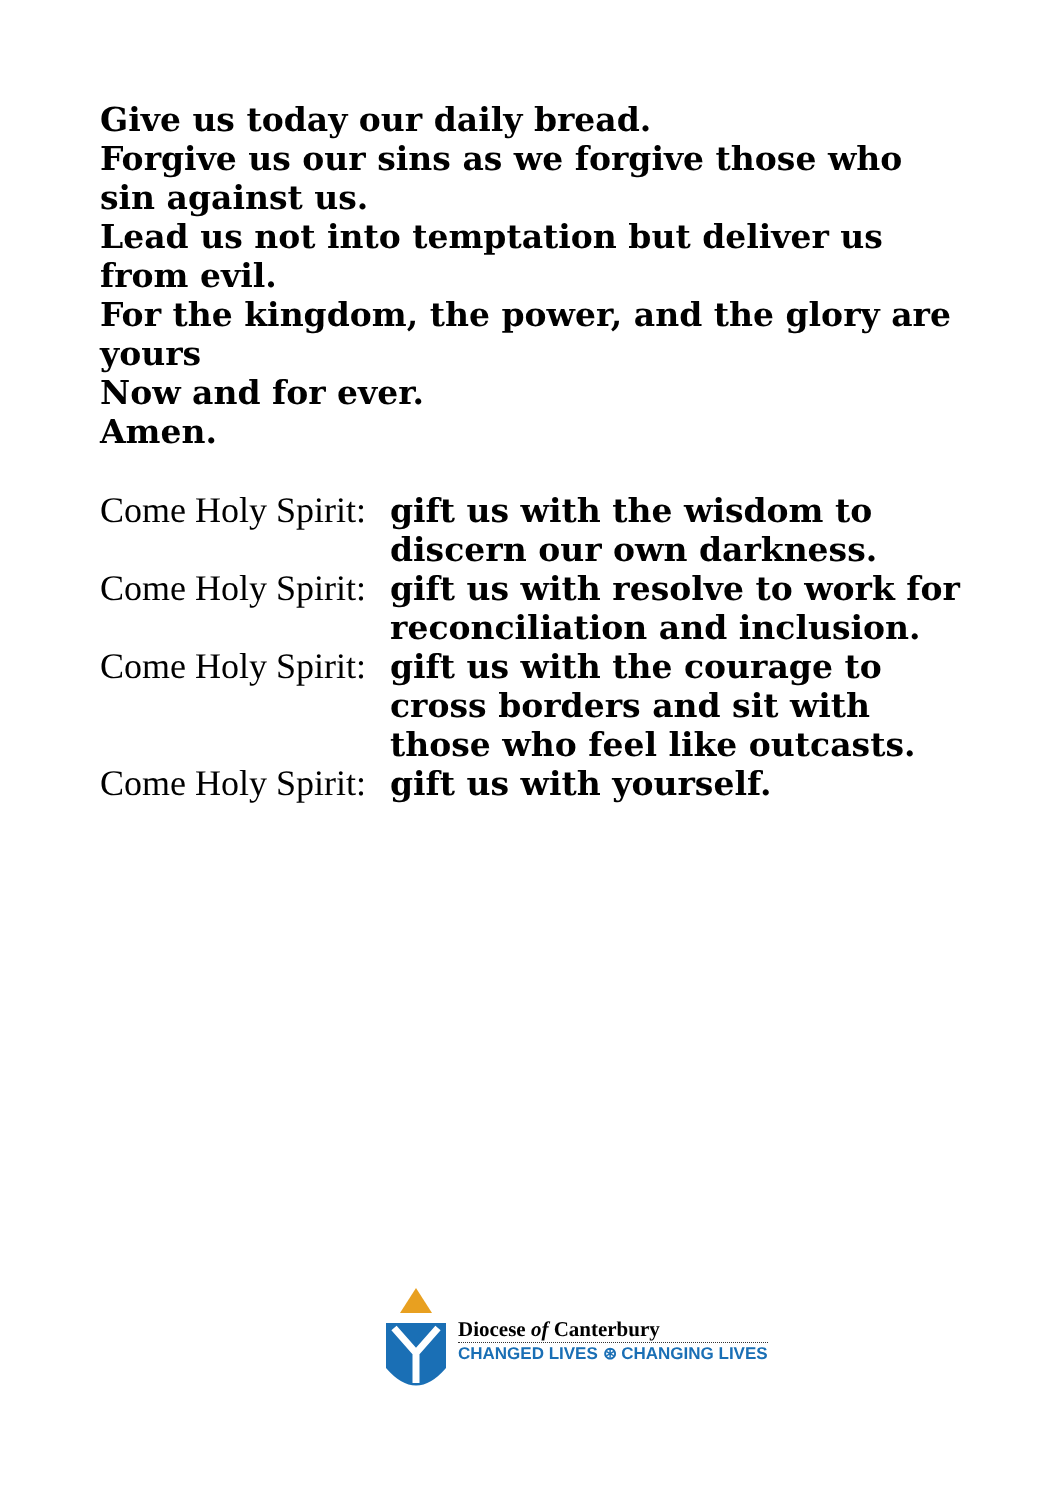Give us today our daily bread.
Forgive us our sins as we forgive those who sin against us.
Lead us not into temptation but deliver us from evil.
For the kingdom, the power, and the glory are yours
Now and for ever.
Amen.
Come Holy Spirit: gift us with the wisdom to discern our own darkness.
Come Holy Spirit: gift us with resolve to work for reconciliation and inclusion.
Come Holy Spirit: gift us with the courage to cross borders and sit with those who feel like outcasts.
Come Holy Spirit: gift us with yourself.
Diocese of Canterbury
CHANGED LIVES ⊛ CHANGING LIVES